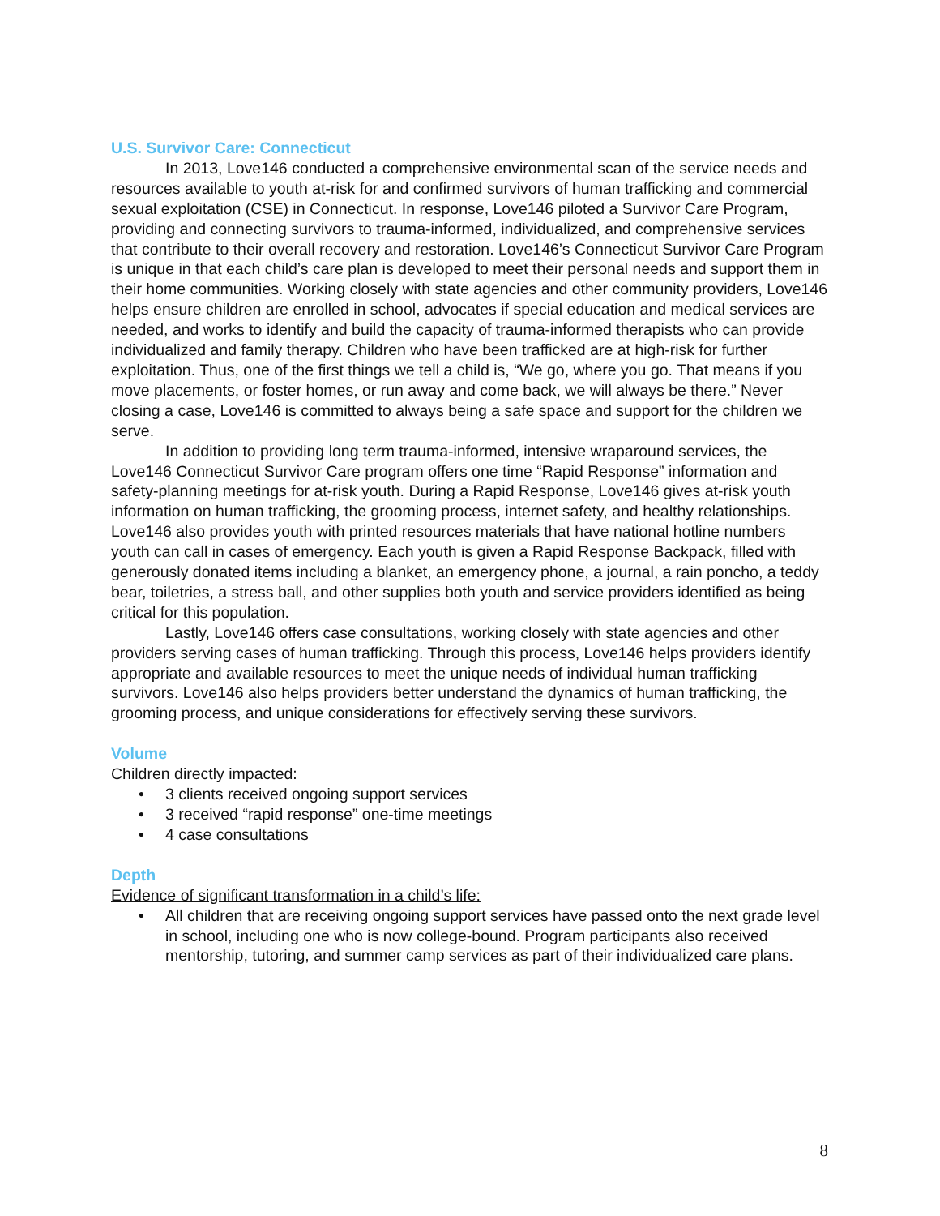U.S. Survivor Care: Connecticut
In 2013, Love146 conducted a comprehensive environmental scan of the service needs and resources available to youth at-risk for and confirmed survivors of human trafficking and commercial sexual exploitation (CSE) in Connecticut. In response, Love146 piloted a Survivor Care Program, providing and connecting survivors to trauma-informed, individualized, and comprehensive services that contribute to their overall recovery and restoration. Love146’s Connecticut Survivor Care Program is unique in that each child’s care plan is developed to meet their personal needs and support them in their home communities. Working closely with state agencies and other community providers, Love146 helps ensure children are enrolled in school, advocates if special education and medical services are needed, and works to identify and build the capacity of trauma-informed therapists who can provide individualized and family therapy. Children who have been trafficked are at high-risk for further exploitation. Thus, one of the first things we tell a child is, “We go, where you go. That means if you move placements, or foster homes, or run away and come back, we will always be there.” Never closing a case, Love146 is committed to always being a safe space and support for the children we serve.
In addition to providing long term trauma-informed, intensive wraparound services, the Love146 Connecticut Survivor Care program offers one time “Rapid Response” information and safety-planning meetings for at-risk youth. During a Rapid Response, Love146 gives at-risk youth information on human trafficking, the grooming process, internet safety, and healthy relationships. Love146 also provides youth with printed resources materials that have national hotline numbers youth can call in cases of emergency. Each youth is given a Rapid Response Backpack, filled with generously donated items including a blanket, an emergency phone, a journal, a rain poncho, a teddy bear, toiletries, a stress ball, and other supplies both youth and service providers identified as being critical for this population.
Lastly, Love146 offers case consultations, working closely with state agencies and other providers serving cases of human trafficking. Through this process, Love146 helps providers identify appropriate and available resources to meet the unique needs of individual human trafficking survivors. Love146 also helps providers better understand the dynamics of human trafficking, the grooming process, and unique considerations for effectively serving these survivors.
Volume
Children directly impacted:
• 3 clients received ongoing support services
• 3 received “rapid response” one-time meetings
• 4 case consultations
Depth
Evidence of significant transformation in a child’s life:
• All children that are receiving ongoing support services have passed onto the next grade level in school, including one who is now college-bound. Program participants also received mentorship, tutoring, and summer camp services as part of their individualized care plans.
8